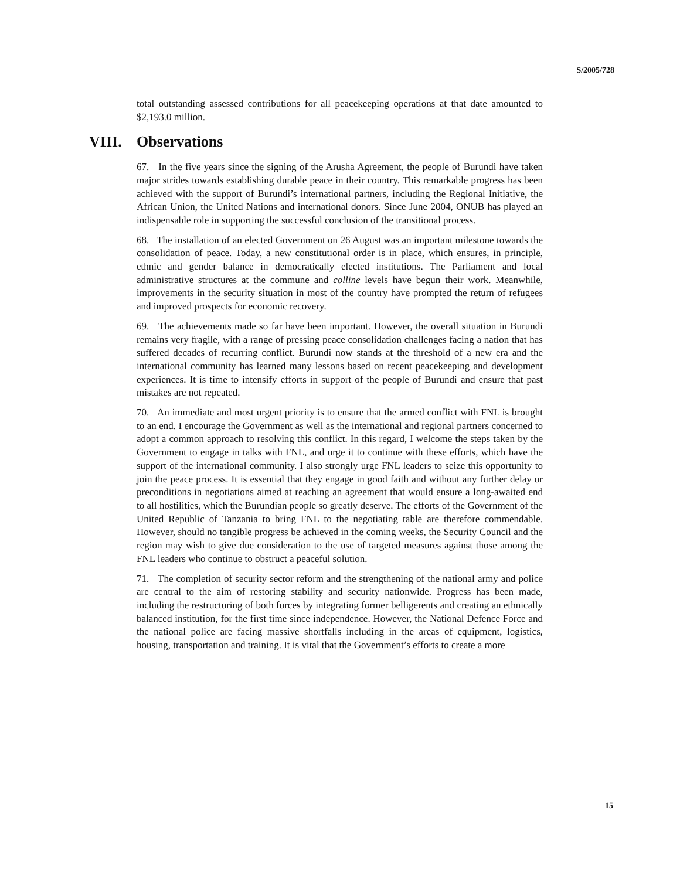S/2005/728
total outstanding assessed contributions for all peacekeeping operations at that date amounted to $2,193.0 million.
VIII. Observations
67. In the five years since the signing of the Arusha Agreement, the people of Burundi have taken major strides towards establishing durable peace in their country. This remarkable progress has been achieved with the support of Burundi’s international partners, including the Regional Initiative, the African Union, the United Nations and international donors. Since June 2004, ONUB has played an indispensable role in supporting the successful conclusion of the transitional process.
68. The installation of an elected Government on 26 August was an important milestone towards the consolidation of peace. Today, a new constitutional order is in place, which ensures, in principle, ethnic and gender balance in democratically elected institutions. The Parliament and local administrative structures at the commune and colline levels have begun their work. Meanwhile, improvements in the security situation in most of the country have prompted the return of refugees and improved prospects for economic recovery.
69. The achievements made so far have been important. However, the overall situation in Burundi remains very fragile, with a range of pressing peace consolidation challenges facing a nation that has suffered decades of recurring conflict. Burundi now stands at the threshold of a new era and the international community has learned many lessons based on recent peacekeeping and development experiences. It is time to intensify efforts in support of the people of Burundi and ensure that past mistakes are not repeated.
70. An immediate and most urgent priority is to ensure that the armed conflict with FNL is brought to an end. I encourage the Government as well as the international and regional partners concerned to adopt a common approach to resolving this conflict. In this regard, I welcome the steps taken by the Government to engage in talks with FNL, and urge it to continue with these efforts, which have the support of the international community. I also strongly urge FNL leaders to seize this opportunity to join the peace process. It is essential that they engage in good faith and without any further delay or preconditions in negotiations aimed at reaching an agreement that would ensure a long-awaited end to all hostilities, which the Burundian people so greatly deserve. The efforts of the Government of the United Republic of Tanzania to bring FNL to the negotiating table are therefore commendable. However, should no tangible progress be achieved in the coming weeks, the Security Council and the region may wish to give due consideration to the use of targeted measures against those among the FNL leaders who continue to obstruct a peaceful solution.
71. The completion of security sector reform and the strengthening of the national army and police are central to the aim of restoring stability and security nationwide. Progress has been made, including the restructuring of both forces by integrating former belligerents and creating an ethnically balanced institution, for the first time since independence. However, the National Defence Force and the national police are facing massive shortfalls including in the areas of equipment, logistics, housing, transportation and training. It is vital that the Government’s efforts to create a more
15